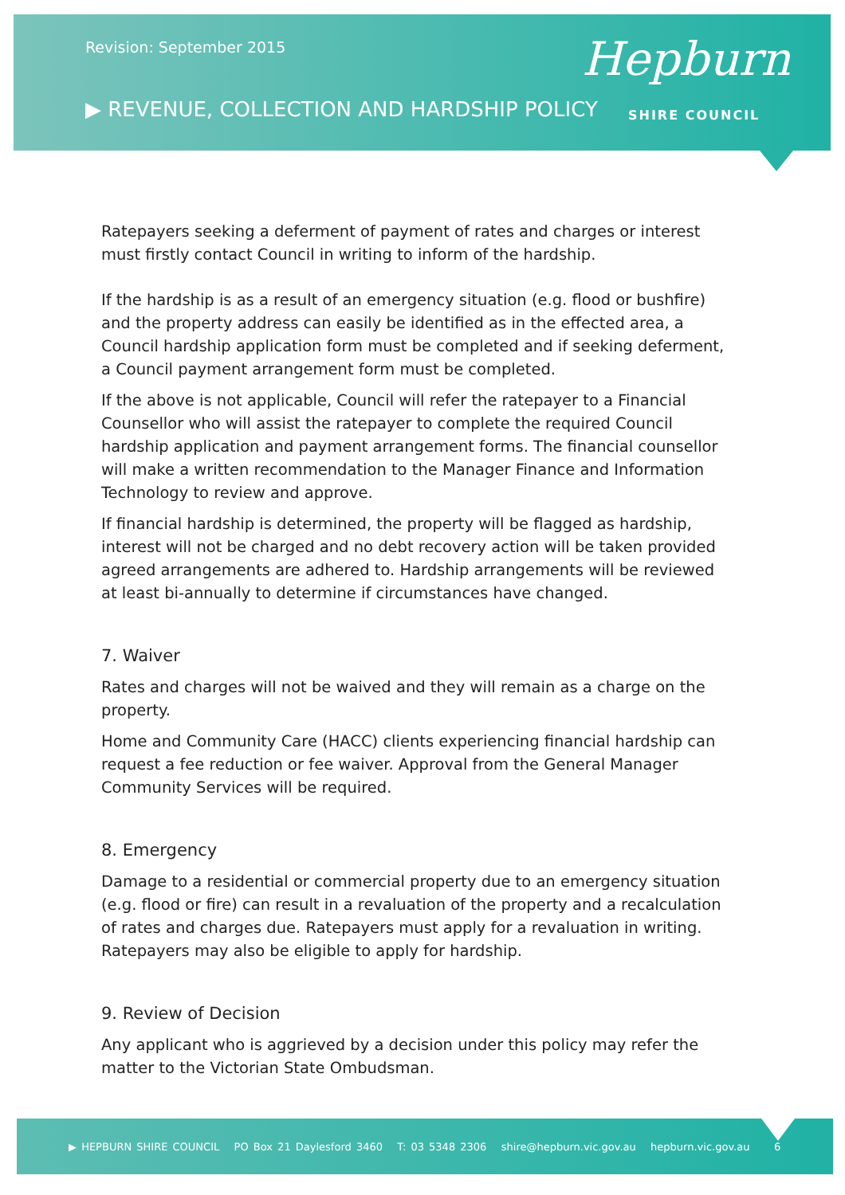Revision: September 2015
▶ REVENUE, COLLECTION AND HARDSHIP POLICY
Hepburn
SHIRE COUNCIL
Ratepayers seeking a deferment of payment of rates and charges or interest must firstly contact Council in writing to inform of the hardship.
If the hardship is as a result of an emergency situation (e.g. flood or bushfire) and the property address can easily be identified as in the effected area, a Council hardship application form must be completed and if seeking deferment, a Council payment arrangement form must be completed.
If the above is not applicable, Council will refer the ratepayer to a Financial Counsellor who will assist the ratepayer to complete the required Council hardship application and payment arrangement forms. The financial counsellor will make a written recommendation to the Manager Finance and Information Technology to review and approve.
If financial hardship is determined, the property will be flagged as hardship, interest will not be charged and no debt recovery action will be taken provided agreed arrangements are adhered to. Hardship arrangements will be reviewed at least bi-annually to determine if circumstances have changed.
7. Waiver
Rates and charges will not be waived and they will remain as a charge on the property.
Home and Community Care (HACC) clients experiencing financial hardship can request a fee reduction or fee waiver. Approval from the General Manager Community Services will be required.
8. Emergency
Damage to a residential or commercial property due to an emergency situation (e.g. flood or fire) can result in a revaluation of the property and a recalculation of rates and charges due. Ratepayers must apply for a revaluation in writing. Ratepayers may also be eligible to apply for hardship.
9. Review of Decision
Any applicant who is aggrieved by a decision under this policy may refer the matter to the Victorian State Ombudsman.
▶ HEPBURN SHIRE COUNCIL PO Box 21 Daylesford 3460 T: 03 5348 2306 shire@hepburn.vic.gov.au hepburn.vic.gov.au 6